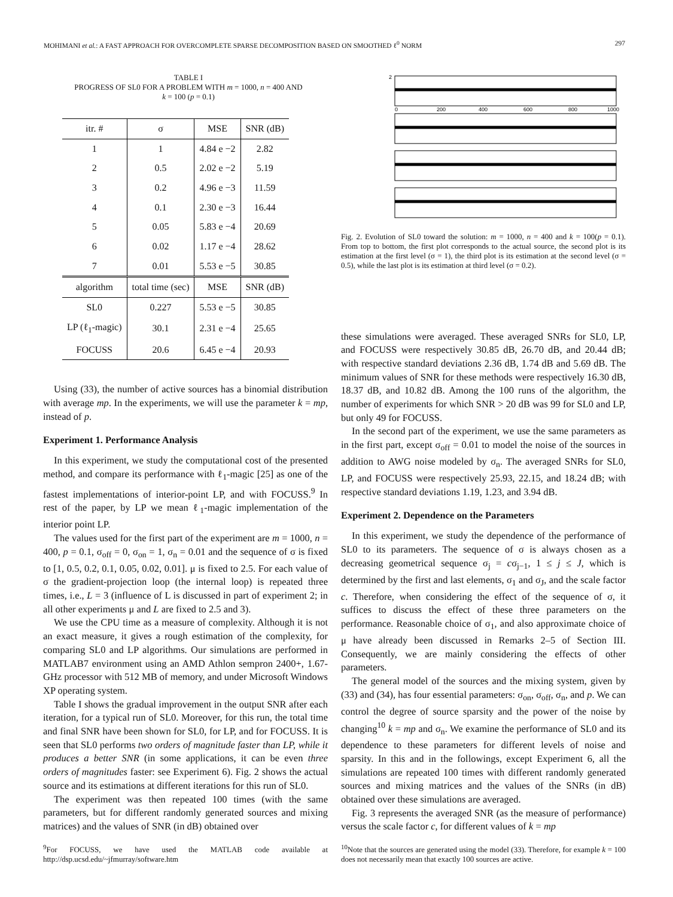MOHIMANI et al.: A FAST APPROACH FOR OVERCOMPLETE SPARSE DECOMPOSITION BASED ON SMOOTHED ℓ<sup>0</sup> NORM 297
TABLE I
PROGRESS OF SL0 FOR A PROBLEM WITH m = 1000, n = 400 AND
k = 100 (p = 0.1)
| itr. # | σ | MSE | SNR (dB) |
| --- | --- | --- | --- |
| 1 | 1 | 4.84 e −2 | 2.82 |
| 2 | 0.5 | 2.02 e −2 | 5.19 |
| 3 | 0.2 | 4.96 e −3 | 11.59 |
| 4 | 0.1 | 2.30 e −3 | 16.44 |
| 5 | 0.05 | 5.83 e −4 | 20.69 |
| 6 | 0.02 | 1.17 e −4 | 28.62 |
| 7 | 0.01 | 5.53 e −5 | 30.85 |
| algorithm | total time (sec) | MSE | SNR (dB) |
| SL0 | 0.227 | 5.53 e −5 | 30.85 |
| LP (ℓ<sub>1</sub>-magic) | 30.1 | 2.31 e −4 | 25.65 |
| FOCUSS | 20.6 | 6.45 e −4 | 20.93 |
Using (33), the number of active sources has a binomial distribution with average mp. In the experiments, we will use the parameter k = mp, instead of p.
Experiment 1. Performance Analysis
In this experiment, we study the computational cost of the presented method, and compare its performance with ℓ<sub>1</sub>-magic [25] as one of the fastest implementations of interior-point LP, and with FOCUSS.<sup>9</sup> In rest of the paper, by LP we mean ℓ<sub>1</sub>-magic implementation of the interior point LP.
The values used for the first part of the experiment are m = 1000, n = 400, p = 0.1, σ<sub>off</sub> = 0, σ<sub>on</sub> = 1, σ<sub>n</sub> = 0.01 and the sequence of σ is fixed to [1, 0.5, 0.2, 0.1, 0.05, 0.02, 0.01]. μ is fixed to 2.5. For each value of σ the gradient-projection loop (the internal loop) is repeated three times, i.e., L = 3 (influence of L is discussed in part of experiment 2; in all other experiments μ and L are fixed to 2.5 and 3).
We use the CPU time as a measure of complexity. Although it is not an exact measure, it gives a rough estimation of the complexity, for comparing SL0 and LP algorithms. Our simulations are performed in MATLAB7 environment using an AMD Athlon sempron 2400+, 1.67-GHz processor with 512 MB of memory, and under Microsoft Windows XP operating system.
Table I shows the gradual improvement in the output SNR after each iteration, for a typical run of SL0. Moreover, for this run, the total time and final SNR have been shown for SL0, for LP, and for FOCUSS. It is seen that SL0 performs two orders of magnitude faster than LP, while it produces a better SNR (in some applications, it can be even three orders of magnitudes faster: see Experiment 6). Fig. 2 shows the actual source and its estimations at different iterations for this run of SL0.
The experiment was then repeated 100 times (with the same parameters, but for different randomly generated sources and mixing matrices) and the values of SNR (in dB) obtained over
<sup>9</sup> For FOCUSS, we have used the MATLAB code available at http://dsp.ucsd.edu/~jfmurray/software.htm
2
0
200
400
600
800
1000
Fig. 2. Evolution of SL0 toward the solution: m = 1000, n = 400 and k = 100(p = 0.1). From top to bottom, the first plot corresponds to the actual source, the second plot is its estimation at the first level (σ = 1), the third plot is its estimation at the second level (σ = 0.5), while the last plot is its estimation at third level (σ = 0.2).
these simulations were averaged. These averaged SNRs for SL0, LP, and FOCUSS were respectively 30.85 dB, 26.70 dB, and 20.44 dB; with respective standard deviations 2.36 dB, 1.74 dB and 5.69 dB. The minimum values of SNR for these methods were respectively 16.30 dB, 18.37 dB, and 10.82 dB. Among the 100 runs of the algorithm, the number of experiments for which SNR > 20 dB was 99 for SL0 and LP, but only 49 for FOCUSS.
In the second part of the experiment, we use the same parameters as in the first part, except σ<sub>off</sub> = 0.01 to model the noise of the sources in addition to AWG noise modeled by σ<sub>n</sub>. The averaged SNRs for SL0, LP, and FOCUSS were respectively 25.93, 22.15, and 18.24 dB; with respective standard deviations 1.19, 1.23, and 3.94 dB.
Experiment 2. Dependence on the Parameters
In this experiment, we study the dependence of the performance of SL0 to its parameters. The sequence of σ is always chosen as a decreasing geometrical sequence σ<sub>j</sub> = cσ<sub>j−1</sub>, 1 ≤ j ≤ J, which is determined by the first and last elements, σ<sub>1</sub> and σ<sub>J</sub>, and the scale factor c. Therefore, when considering the effect of the sequence of σ, it suffices to discuss the effect of these three parameters on the performance. Reasonable choice of σ<sub>1</sub>, and also approximate choice of μ have already been discussed in Remarks 2–5 of Section III. Consequently, we are mainly considering the effects of other parameters.
The general model of the sources and the mixing system, given by (33) and (34), has four essential parameters: σ<sub>on</sub>, σ<sub>off</sub>, σ<sub>n</sub>, and p. We can control the degree of source sparsity and the power of the noise by changing<sup>10</sup> k = mp and σ<sub>n</sub>. We examine the performance of SL0 and its dependence to these parameters for different levels of noise and sparsity. In this and in the followings, except Experiment 6, all the simulations are repeated 100 times with different randomly generated sources and mixing matrices and the values of the SNRs (in dB) obtained over these simulations are averaged.
Fig. 3 represents the averaged SNR (as the measure of performance) versus the scale factor c, for different values of k = mp
<sup>10</sup> Note that the sources are generated using the model (33). Therefore, for example k = 100 does not necessarily mean that exactly 100 sources are active.